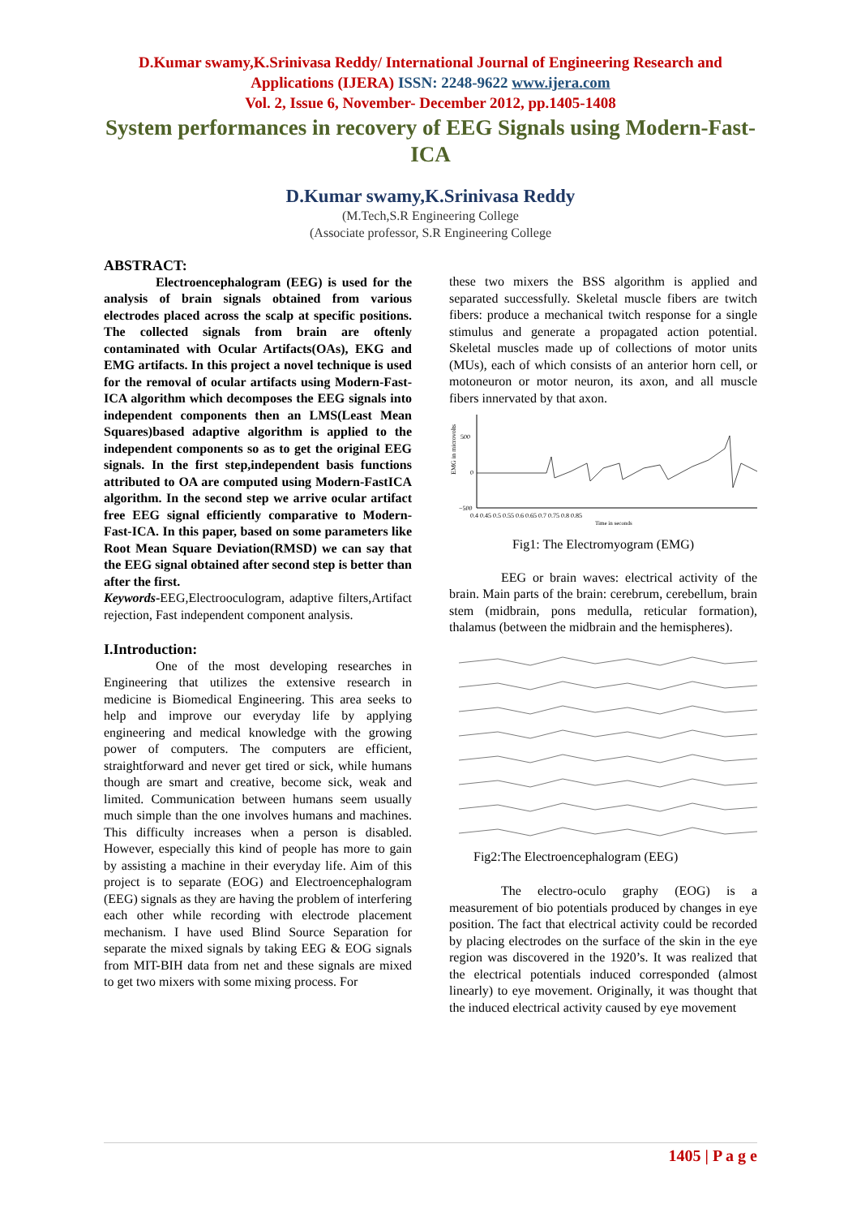D.Kumar swamy,K.Srinivasa Reddy/ International Journal of Engineering Research and Applications (IJERA) ISSN: 2248-9622 www.ijera.com
Vol. 2, Issue 6, November- December 2012, pp.1405-1408
System performances in recovery of EEG Signals using Modern-Fast-ICA
D.Kumar swamy,K.Srinivasa Reddy
(M.Tech,S.R Engineering College
(Associate professor, S.R Engineering College
ABSTRACT:
Electroencephalogram (EEG) is used for the analysis of brain signals obtained from various electrodes placed across the scalp at specific positions. The collected signals from brain are oftenly contaminated with Ocular Artifacts(OAs), EKG and EMG artifacts. In this project a novel technique is used for the removal of ocular artifacts using Modern-Fast-ICA algorithm which decomposes the EEG signals into independent components then an LMS(Least Mean Squares)based adaptive algorithm is applied to the independent components so as to get the original EEG signals. In the first step,independent basis functions attributed to OA are computed using Modern-FastICA algorithm. In the second step we arrive ocular artifact free EEG signal efficiently comparative to Modern-Fast-ICA. In this paper, based on some parameters like Root Mean Square Deviation(RMSD) we can say that the EEG signal obtained after second step is better than after the first.
Keywords-EEG,Electrooculogram, adaptive filters,Artifact rejection, Fast independent component analysis.
I.Introduction:
One of the most developing researches in Engineering that utilizes the extensive research in medicine is Biomedical Engineering. This area seeks to help and improve our everyday life by applying engineering and medical knowledge with the growing power of computers. The computers are efficient, straightforward and never get tired or sick, while humans though are smart and creative, become sick, weak and limited. Communication between humans seem usually much simple than the one involves humans and machines. This difficulty increases when a person is disabled. However, especially this kind of people has more to gain by assisting a machine in their everyday life. Aim of this project is to separate (EOG) and Electroencephalogram (EEG) signals as they are having the problem of interfering each other while recording with electrode placement mechanism. I have used Blind Source Separation for separate the mixed signals by taking EEG & EOG signals from MIT-BIH data from net and these signals are mixed to get two mixers with some mixing process. For
these two mixers the BSS algorithm is applied and separated successfully. Skeletal muscle fibers are twitch fibers: produce a mechanical twitch response for a single stimulus and generate a propagated action potential. Skeletal muscles made up of collections of motor units (MUs), each of which consists of an anterior horn cell, or motoneuron or motor neuron, its axon, and all muscle fibers innervated by that axon.
EMG in microvolts
500
0
−500
0.4 0.45 0.5 0.55 0.6 0.65 0.7 0.75 0.8 0.85
Time in seconds
Fig1: The Electromyogram (EMG)
EEG or brain waves: electrical activity of the brain. Main parts of the brain: cerebrum, cerebellum, brain stem (midbrain, pons medulla, reticular formation), thalamus (between the midbrain and the hemispheres).
Fig2:The Electroencephalogram (EEG)
The electro-oculo graphy (EOG) is a measurement of bio potentials produced by changes in eye position. The fact that electrical activity could be recorded by placing electrodes on the surface of the skin in the eye region was discovered in the 1920’s. It was realized that the electrical potentials induced corresponded (almost linearly) to eye movement. Originally, it was thought that the induced electrical activity caused by eye movement
1405 | P a g e